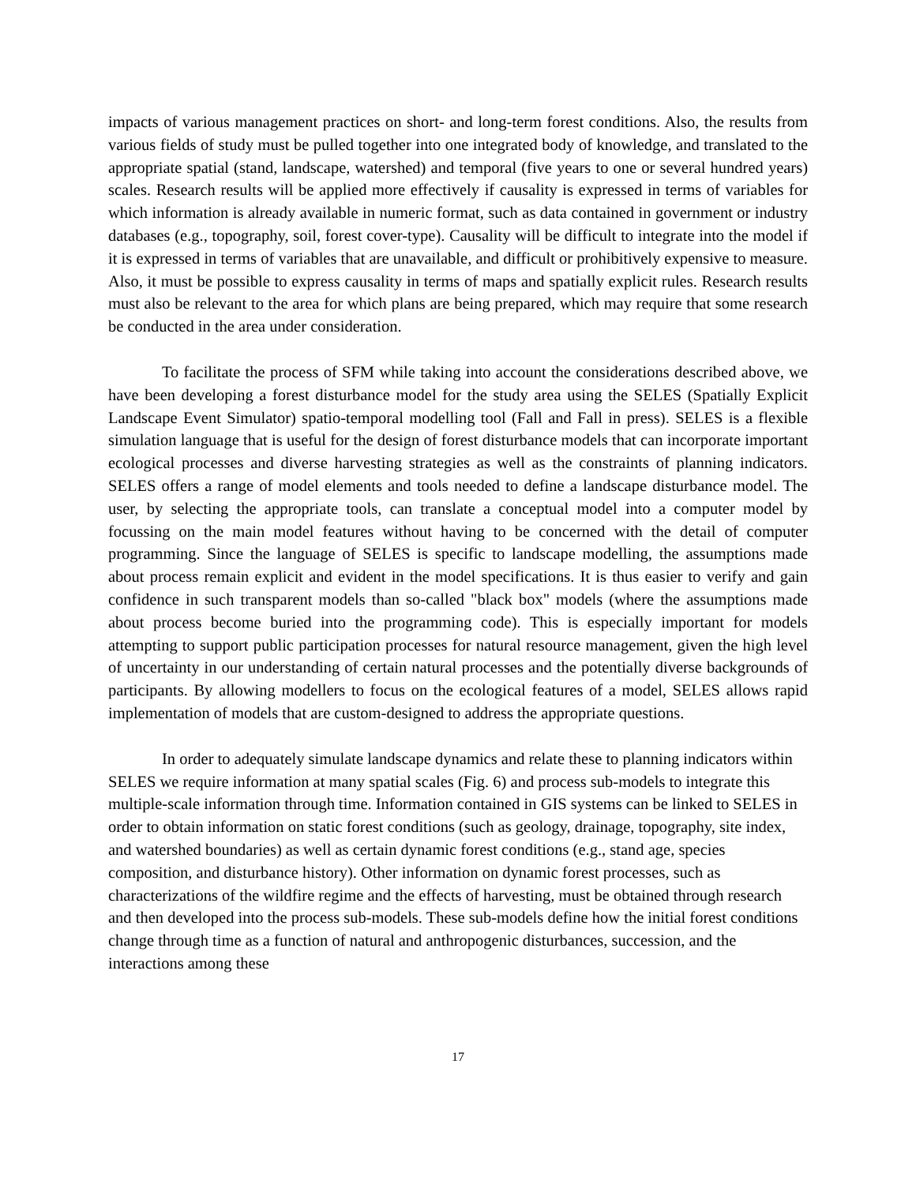impacts of various management practices on short- and long-term forest conditions. Also, the results from various fields of study must be pulled together into one integrated body of knowledge, and translated to the appropriate spatial (stand, landscape, watershed) and temporal (five years to one or several hundred years) scales. Research results will be applied more effectively if causality is expressed in terms of variables for which information is already available in numeric format, such as data contained in government or industry databases (e.g., topography, soil, forest cover-type). Causality will be difficult to integrate into the model if it is expressed in terms of variables that are unavailable, and difficult or prohibitively expensive to measure. Also, it must be possible to express causality in terms of maps and spatially explicit rules. Research results must also be relevant to the area for which plans are being prepared, which may require that some research be conducted in the area under consideration.
To facilitate the process of SFM while taking into account the considerations described above, we have been developing a forest disturbance model for the study area using the SELES (Spatially Explicit Landscape Event Simulator) spatio-temporal modelling tool (Fall and Fall in press). SELES is a flexible simulation language that is useful for the design of forest disturbance models that can incorporate important ecological processes and diverse harvesting strategies as well as the constraints of planning indicators. SELES offers a range of model elements and tools needed to define a landscape disturbance model. The user, by selecting the appropriate tools, can translate a conceptual model into a computer model by focussing on the main model features without having to be concerned with the detail of computer programming. Since the language of SELES is specific to landscape modelling, the assumptions made about process remain explicit and evident in the model specifications. It is thus easier to verify and gain confidence in such transparent models than so-called "black box" models (where the assumptions made about process become buried into the programming code). This is especially important for models attempting to support public participation processes for natural resource management, given the high level of uncertainty in our understanding of certain natural processes and the potentially diverse backgrounds of participants. By allowing modellers to focus on the ecological features of a model, SELES allows rapid implementation of models that are custom-designed to address the appropriate questions.
In order to adequately simulate landscape dynamics and relate these to planning indicators within SELES we require information at many spatial scales (Fig. 6) and process sub-models to integrate this multiple-scale information through time. Information contained in GIS systems can be linked to SELES in order to obtain information on static forest conditions (such as geology, drainage, topography, site index, and watershed boundaries) as well as certain dynamic forest conditions (e.g., stand age, species composition, and disturbance history). Other information on dynamic forest processes, such as characterizations of the wildfire regime and the effects of harvesting, must be obtained through research and then developed into the process sub-models. These sub-models define how the initial forest conditions change through time as a function of natural and anthropogenic disturbances, succession, and the interactions among these
17